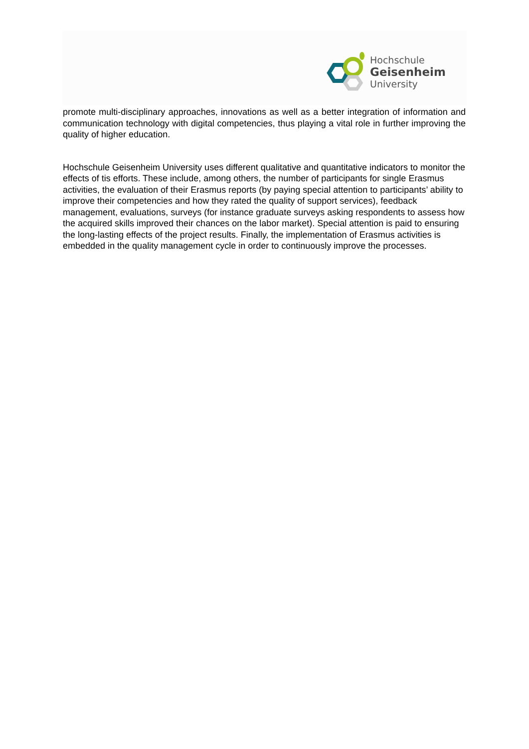Hochschule
Geisenheim
University
promote multi-disciplinary approaches, innovations as well as a better integration of information and communication technology with digital competencies, thus playing a vital role in further improving the quality of higher education.
Hochschule Geisenheim University uses different qualitative and quantitative indicators to monitor the effects of tis efforts. These include, among others, the number of participants for single Erasmus activities, the evaluation of their Erasmus reports (by paying special attention to participants’ ability to improve their competencies and how they rated the quality of support services), feedback management, evaluations, surveys (for instance graduate surveys asking respondents to assess how the acquired skills improved their chances on the labor market). Special attention is paid to ensuring the long-lasting effects of the project results. Finally, the implementation of Erasmus activities is embedded in the quality management cycle in order to continuously improve the processes.